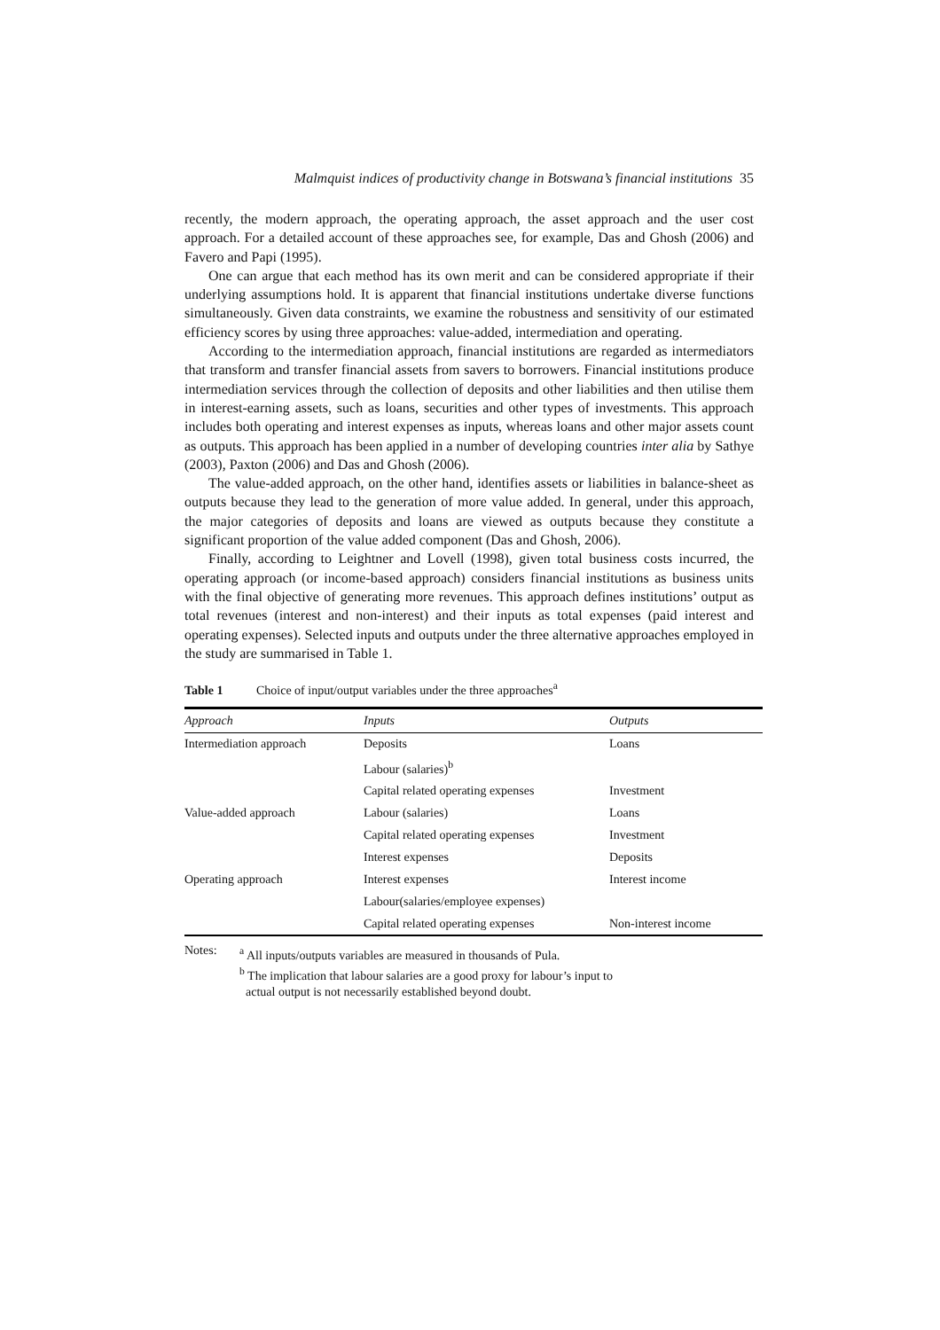Malmquist indices of productivity change in Botswana’s financial institutions 35
recently, the modern approach, the operating approach, the asset approach and the user cost approach. For a detailed account of these approaches see, for example, Das and Ghosh (2006) and Favero and Papi (1995).
One can argue that each method has its own merit and can be considered appropriate if their underlying assumptions hold. It is apparent that financial institutions undertake diverse functions simultaneously. Given data constraints, we examine the robustness and sensitivity of our estimated efficiency scores by using three approaches: value-added, intermediation and operating.
According to the intermediation approach, financial institutions are regarded as intermediators that transform and transfer financial assets from savers to borrowers. Financial institutions produce intermediation services through the collection of deposits and other liabilities and then utilise them in interest-earning assets, such as loans, securities and other types of investments. This approach includes both operating and interest expenses as inputs, whereas loans and other major assets count as outputs. This approach has been applied in a number of developing countries inter alia by Sathye (2003), Paxton (2006) and Das and Ghosh (2006).
The value-added approach, on the other hand, identifies assets or liabilities in balance-sheet as outputs because they lead to the generation of more value added. In general, under this approach, the major categories of deposits and loans are viewed as outputs because they constitute a significant proportion of the value added component (Das and Ghosh, 2006).
Finally, according to Leightner and Lovell (1998), given total business costs incurred, the operating approach (or income-based approach) considers financial institutions as business units with the final objective of generating more revenues. This approach defines institutions’ output as total revenues (interest and non-interest) and their inputs as total expenses (paid interest and operating expenses). Selected inputs and outputs under the three alternative approaches employed in the study are summarised in Table 1.
Table 1 Choice of input/output variables under the three approaches<sup>a</sup>
| Approach | Inputs | Outputs |
| --- | --- | --- |
| Intermediation approach | Deposits | Loans |
| | Labour (salaries)<sup>b</sup> | |
| | Capital related operating expenses | Investment |
| Value-added approach | Labour (salaries) | Loans |
| | Capital related operating expenses | Investment |
| | Interest expenses | Deposits |
| Operating approach | Interest expenses | Interest income |
| | Labour(salaries/employee expenses) | |
| | Capital related operating expenses | Non-interest income |
Notes:
<sup>a</sup> All inputs/outputs variables are measured in thousands of Pula.
<sup>b</sup> The implication that labour salaries are a good proxy for labour’s input to
actual output is not necessarily established beyond doubt.